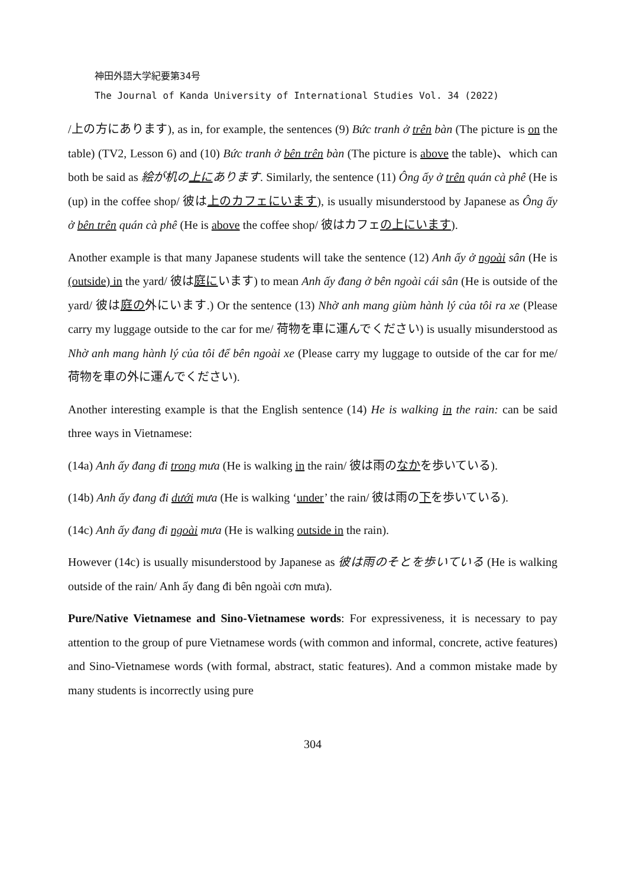神田外語大学紀要第34号
The Journal of Kanda University of International Studies Vol. 34 (2022)
/上の方にあります), as in, for example, the sentences (9) Bức tranh ở trên bàn (The picture is on the table) (TV2, Lesson 6) and (10) Bức tranh ở bên trên bàn (The picture is above the table)、which can both be said as 絵が机の上にあります. Similarly, the sentence (11) Ông ấy ở trên quán cà phê (He is (up) in the coffee shop/ 彼は上のカフェにいます), is usually misunderstood by Japanese as Ông ấy ở bên trên quán cà phê (He is above the coffee shop/ 彼はカフェの上にいます).
Another example is that many Japanese students will take the sentence (12) Anh ấy ở ngoài sân (He is (outside) in the yard/ 彼は庭にいます) to mean Anh ấy đang ở bên ngoài cái sân (He is outside of the yard/ 彼は庭の外にいます.) Or the sentence (13) Nhờ anh mang giùm hành lý của tôi ra xe (Please carry my luggage outside to the car for me/ 荷物を車に運んでください) is usually misunderstood as Nhờ anh mang hành lý của tôi để bên ngoài xe (Please carry my luggage to outside of the car for me/ 荷物を車の外に運んでください).
Another interesting example is that the English sentence (14) He is walking in the rain: can be said three ways in Vietnamese:
(14a) Anh ấy đang đi trong mưa (He is walking in the rain/ 彼は雨のなかを歩いている).
(14b) Anh ấy đang đi dưới mưa (He is walking ‘under’ the rain/ 彼は雨の下を歩いている).
(14c) Anh ấy đang đi ngoài mưa (He is walking outside in the rain).
However (14c) is usually misunderstood by Japanese as 彼は雨のそとを歩いている (He is walking outside of the rain/ Anh ấy đang đi bên ngoài cơn mưa).
Pure/Native Vietnamese and Sino-Vietnamese words: For expressiveness, it is necessary to pay attention to the group of pure Vietnamese words (with common and informal, concrete, active features) and Sino-Vietnamese words (with formal, abstract, static features). And a common mistake made by many students is incorrectly using pure
304